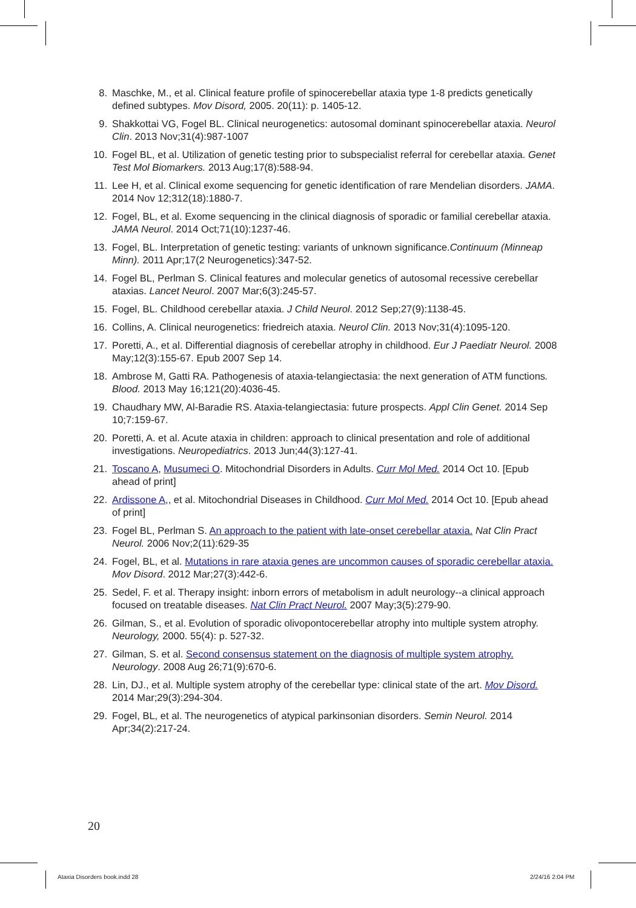8. Maschke, M., et al. Clinical feature profile of spinocerebellar ataxia type 1-8 predicts genetically defined subtypes. Mov Disord, 2005. 20(11): p. 1405-12.
9. Shakkottai VG, Fogel BL. Clinical neurogenetics: autosomal dominant spinocerebellar ataxia. Neurol Clin. 2013 Nov;31(4):987-1007
10. Fogel BL, et al. Utilization of genetic testing prior to subspecialist referral for cerebellar ataxia. Genet Test Mol Biomarkers. 2013 Aug;17(8):588-94.
11. Lee H, et al. Clinical exome sequencing for genetic identification of rare Mendelian disorders. JAMA. 2014 Nov 12;312(18):1880-7.
12. Fogel, BL, et al. Exome sequencing in the clinical diagnosis of sporadic or familial cerebellar ataxia. JAMA Neurol. 2014 Oct;71(10):1237-46.
13. Fogel, BL. Interpretation of genetic testing: variants of unknown significance.Continuum (Minneap Minn). 2011 Apr;17(2 Neurogenetics):347-52.
14. Fogel BL, Perlman S. Clinical features and molecular genetics of autosomal recessive cerebellar ataxias. Lancet Neurol. 2007 Mar;6(3):245-57.
15. Fogel, BL. Childhood cerebellar ataxia. J Child Neurol. 2012 Sep;27(9):1138-45.
16. Collins, A. Clinical neurogenetics: friedreich ataxia. Neurol Clin. 2013 Nov;31(4):1095-120.
17. Poretti, A., et al. Differential diagnosis of cerebellar atrophy in childhood. Eur J Paediatr Neurol. 2008 May;12(3):155-67. Epub 2007 Sep 14.
18. Ambrose M, Gatti RA. Pathogenesis of ataxia-telangiectasia: the next generation of ATM functions. Blood. 2013 May 16;121(20):4036-45.
19. Chaudhary MW, Al-Baradie RS. Ataxia-telangiectasia: future prospects. Appl Clin Genet. 2014 Sep 10;7:159-67.
20. Poretti, A. et al. Acute ataxia in children: approach to clinical presentation and role of additional investigations. Neuropediatrics. 2013 Jun;44(3):127-41.
21. Toscano A, Musumeci O. Mitochondrial Disorders in Adults. Curr Mol Med. 2014 Oct 10. [Epub ahead of print]
22. Ardissone A,, et al. Mitochondrial Diseases in Childhood. Curr Mol Med. 2014 Oct 10. [Epub ahead of print]
23. Fogel BL, Perlman S. An approach to the patient with late-onset cerebellar ataxia. Nat Clin Pract Neurol. 2006 Nov;2(11):629-35
24. Fogel, BL, et al. Mutations in rare ataxia genes are uncommon causes of sporadic cerebellar ataxia. Mov Disord. 2012 Mar;27(3):442-6.
25. Sedel, F. et al. Therapy insight: inborn errors of metabolism in adult neurology--a clinical approach focused on treatable diseases. Nat Clin Pract Neurol. 2007 May;3(5):279-90.
26. Gilman, S., et al. Evolution of sporadic olivopontocerebellar atrophy into multiple system atrophy. Neurology, 2000. 55(4): p. 527-32.
27. Gilman, S. et al. Second consensus statement on the diagnosis of multiple system atrophy. Neurology. 2008 Aug 26;71(9):670-6.
28. Lin, DJ., et al. Multiple system atrophy of the cerebellar type: clinical state of the art. Mov Disord. 2014 Mar;29(3):294-304.
29. Fogel, BL, et al. The neurogenetics of atypical parkinsonian disorders. Semin Neurol. 2014 Apr;34(2):217-24.
20
Ataxia Disorders book.indd 28 2/24/16 2:04 PM